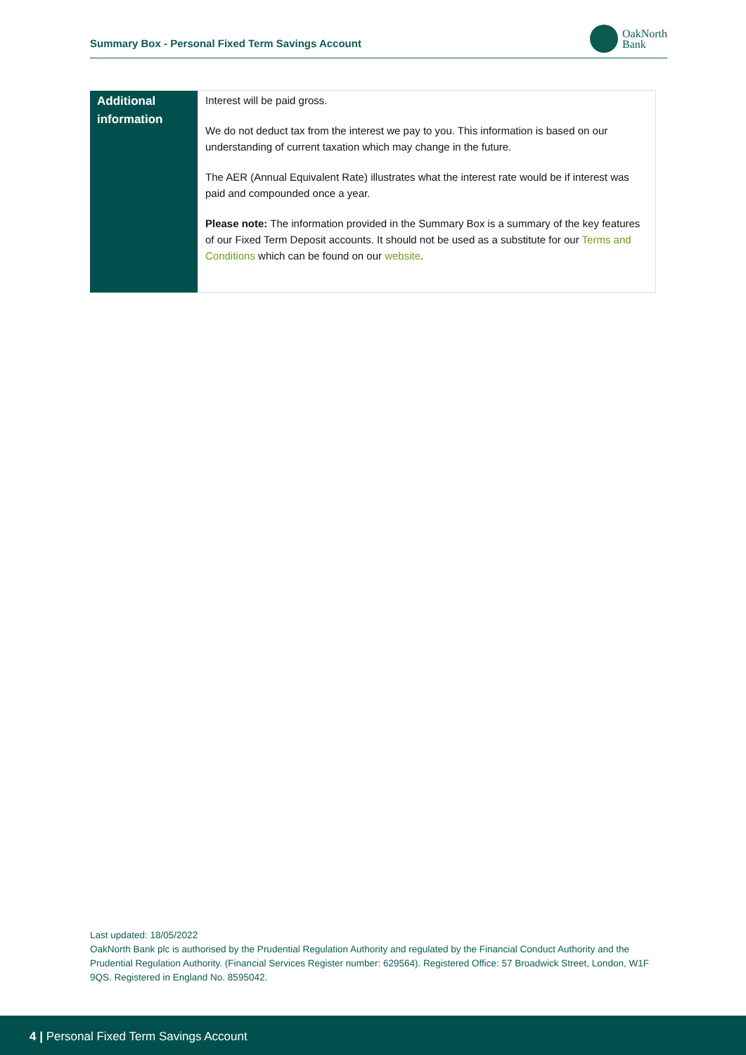Summary Box - Personal Fixed Term Savings Account
OakNorth
Bank
| Additional information | Interest will be paid gross. We do not deduct tax from the interest we pay to you. This information is based on our understanding of current taxation which may change in the future. The AER (Annual Equivalent Rate) illustrates what the interest rate would be if interest was paid and compounded once a year. Please note: The information provided in the Summary Box is a summary of the key features of our Fixed Term Deposit accounts. It should not be used as a substitute for our Terms and Conditions which can be found on our website . |
Last updated: 18/05/2022
OakNorth Bank plc is authorised by the Prudential Regulation Authority and regulated by the Financial Conduct Authority and the Prudential Regulation Authority. (Financial Services Register number: 629564). Registered Office: 57 Broadwick Street, London, W1F 9QS. Registered in England No. 8595042.
4 | Personal Fixed Term Savings Account